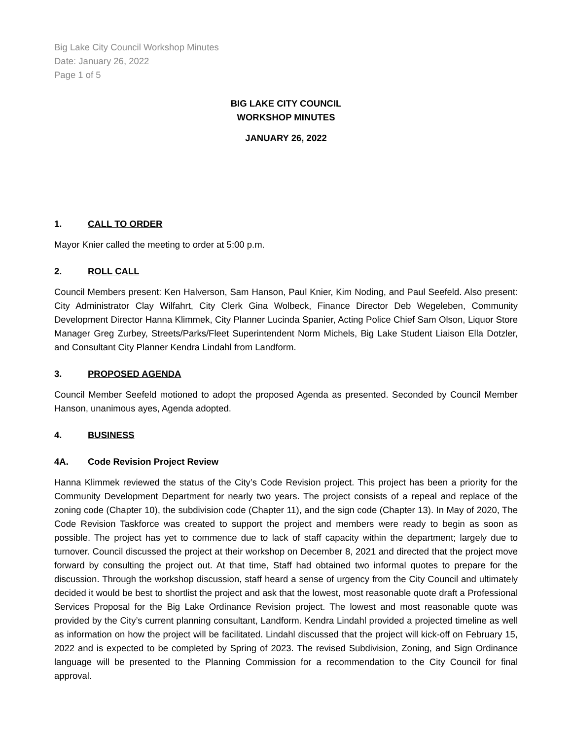Big Lake City Council Workshop Minutes
Date: January 26, 2022
Page 1 of 5
BIG LAKE CITY COUNCIL
WORKSHOP MINUTES
JANUARY 26, 2022
1. CALL TO ORDER
Mayor Knier called the meeting to order at 5:00 p.m.
2. ROLL CALL
Council Members present: Ken Halverson, Sam Hanson, Paul Knier, Kim Noding, and Paul Seefeld. Also present: City Administrator Clay Wilfahrt, City Clerk Gina Wolbeck, Finance Director Deb Wegeleben, Community Development Director Hanna Klimmek, City Planner Lucinda Spanier, Acting Police Chief Sam Olson, Liquor Store Manager Greg Zurbey, Streets/Parks/Fleet Superintendent Norm Michels, Big Lake Student Liaison Ella Dotzler, and Consultant City Planner Kendra Lindahl from Landform.
3. PROPOSED AGENDA
Council Member Seefeld motioned to adopt the proposed Agenda as presented. Seconded by Council Member Hanson, unanimous ayes, Agenda adopted.
4. BUSINESS
4A. Code Revision Project Review
Hanna Klimmek reviewed the status of the City’s Code Revision project. This project has been a priority for the Community Development Department for nearly two years. The project consists of a repeal and replace of the zoning code (Chapter 10), the subdivision code (Chapter 11), and the sign code (Chapter 13). In May of 2020, The Code Revision Taskforce was created to support the project and members were ready to begin as soon as possible. The project has yet to commence due to lack of staff capacity within the department; largely due to turnover. Council discussed the project at their workshop on December 8, 2021 and directed that the project move forward by consulting the project out. At that time, Staff had obtained two informal quotes to prepare for the discussion. Through the workshop discussion, staff heard a sense of urgency from the City Council and ultimately decided it would be best to shortlist the project and ask that the lowest, most reasonable quote draft a Professional Services Proposal for the Big Lake Ordinance Revision project. The lowest and most reasonable quote was provided by the City’s current planning consultant, Landform. Kendra Lindahl provided a projected timeline as well as information on how the project will be facilitated. Lindahl discussed that the project will kick-off on February 15, 2022 and is expected to be completed by Spring of 2023. The revised Subdivision, Zoning, and Sign Ordinance language will be presented to the Planning Commission for a recommendation to the City Council for final approval.